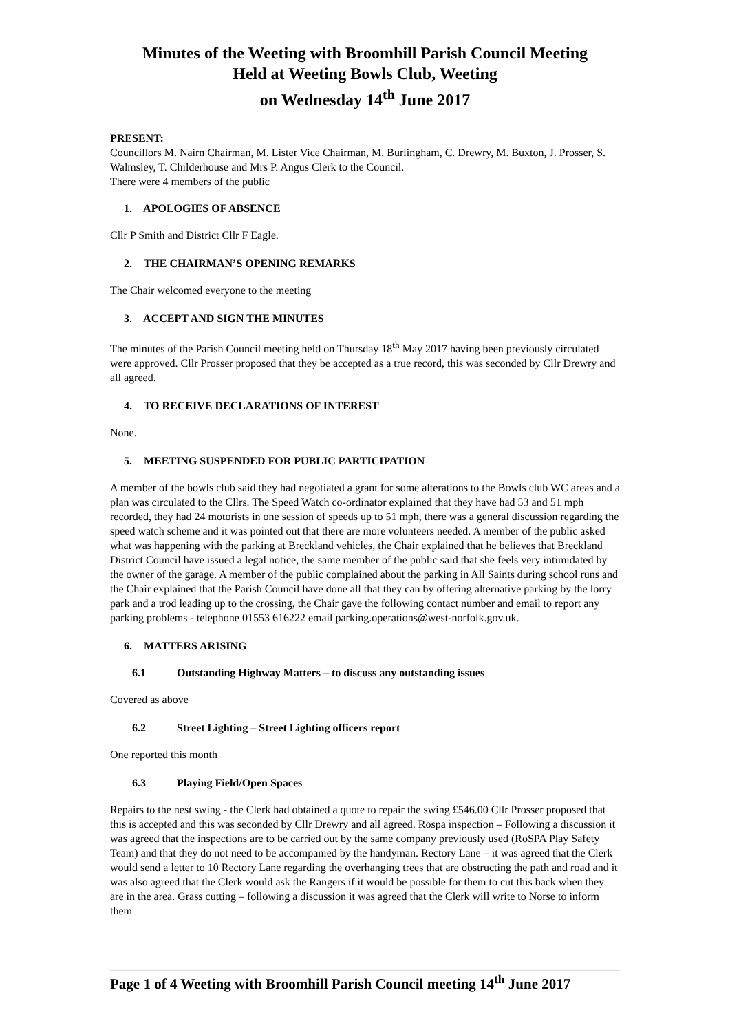Minutes of the Weeting with Broomhill Parish Council Meeting
Held at Weeting Bowls Club, Weeting
on Wednesday 14<sup>th</sup> June 2017
PRESENT:
Councillors M. Nairn Chairman, M. Lister Vice Chairman, M. Burlingham, C. Drewry, M. Buxton, J. Prosser, S. Walmsley, T. Childerhouse and Mrs P. Angus Clerk to the Council.
There were 4 members of the public
1. APOLOGIES OF ABSENCE
Cllr P Smith and District Cllr F Eagle.
2. THE CHAIRMAN’S OPENING REMARKS
The Chair welcomed everyone to the meeting
3. ACCEPT AND SIGN THE MINUTES
The minutes of the Parish Council meeting held on Thursday 18<sup>th</sup> May 2017 having been previously circulated were approved. Cllr Prosser proposed that they be accepted as a true record, this was seconded by Cllr Drewry and all agreed.
4. TO RECEIVE DECLARATIONS OF INTEREST
None.
5. MEETING SUSPENDED FOR PUBLIC PARTICIPATION
A member of the bowls club said they had negotiated a grant for some alterations to the Bowls club WC areas and a plan was circulated to the Cllrs. The Speed Watch co-ordinator explained that they have had 53 and 51 mph recorded, they had 24 motorists in one session of speeds up to 51 mph, there was a general discussion regarding the speed watch scheme and it was pointed out that there are more volunteers needed. A member of the public asked what was happening with the parking at Breckland vehicles, the Chair explained that he believes that Breckland District Council have issued a legal notice, the same member of the public said that she feels very intimidated by the owner of the garage. A member of the public complained about the parking in All Saints during school runs and the Chair explained that the Parish Council have done all that they can by offering alternative parking by the lorry park and a trod leading up to the crossing, the Chair gave the following contact number and email to report any parking problems - telephone 01553 616222 email parking.operations@west-norfolk.gov.uk.
6. MATTERS ARISING
6.1 Outstanding Highway Matters – to discuss any outstanding issues
Covered as above
6.2 Street Lighting – Street Lighting officers report
One reported this month
6.3 Playing Field/Open Spaces
Repairs to the nest swing - the Clerk had obtained a quote to repair the swing £546.00 Cllr Prosser proposed that this is accepted and this was seconded by Cllr Drewry and all agreed. Rospa inspection – Following a discussion it was agreed that the inspections are to be carried out by the same company previously used (RoSPA Play Safety Team) and that they do not need to be accompanied by the handyman. Rectory Lane – it was agreed that the Clerk would send a letter to 10 Rectory Lane regarding the overhanging trees that are obstructing the path and road and it was also agreed that the Clerk would ask the Rangers if it would be possible for them to cut this back when they are in the area. Grass cutting – following a discussion it was agreed that the Clerk will write to Norse to inform them
Page 1 of 4 Weeting with Broomhill Parish Council meeting 14<sup>th</sup> June 2017